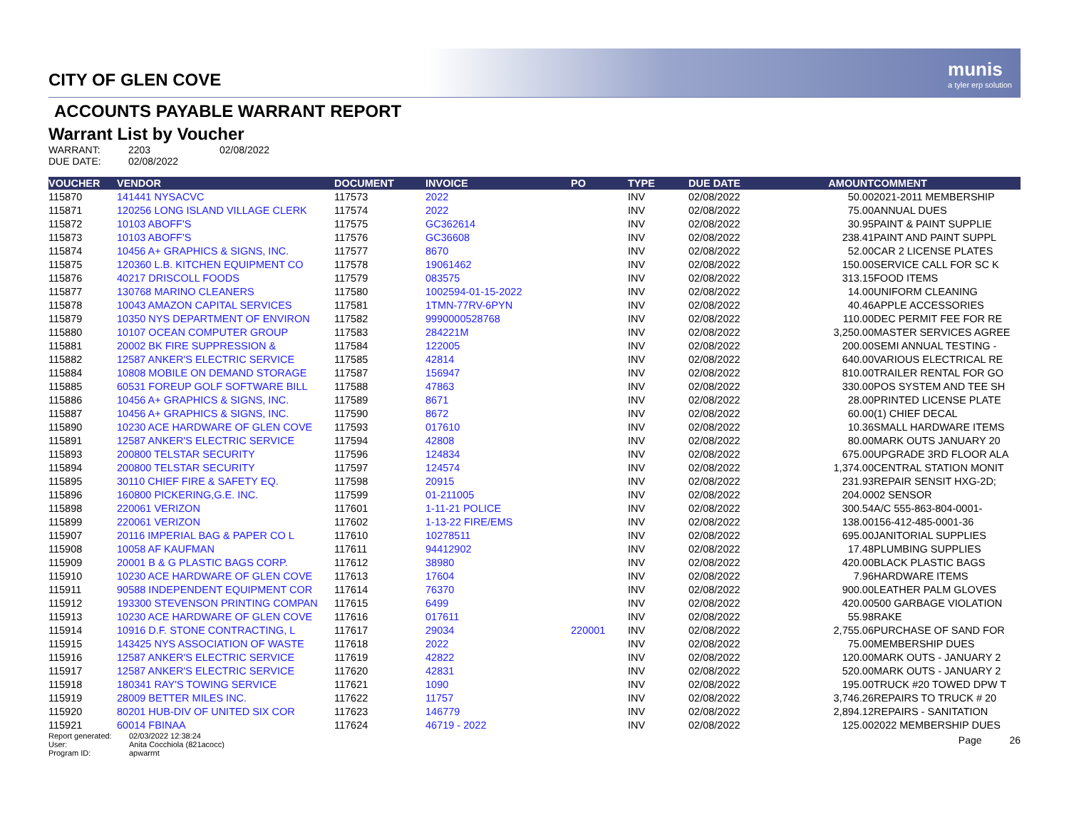munis
a tyler erp solution
CITY OF GLEN COVE
ACCOUNTS PAYABLE WARRANT REPORT
Warrant List by Voucher
WARRANT: 2203 02/08/2022
DUE DATE: 02/08/2022
| VOUCHER | VENDOR | DOCUMENT | INVOICE | PO | TYPE | DUE DATE | AMOUNT | COMMENT |
| --- | --- | --- | --- | --- | --- | --- | --- | --- |
| 115870 | 141441 NYSACVC | 117573 | 2022 | | INV | 02/08/2022 | 50.00 | 2021-2011 MEMBERSHIP |
| 115871 | 120256 LONG ISLAND VILLAGE CLERK | 117574 | 2022 | | INV | 02/08/2022 | 75.00 | ANNUAL DUES |
| 115872 | 10103 ABOFF'S | 117575 | GC362614 | | INV | 02/08/2022 | 30.95 | PAINT & PAINT SUPPLIE |
| 115873 | 10103 ABOFF'S | 117576 | GC36608 | | INV | 02/08/2022 | 238.41 | PAINT AND PAINT SUPPL |
| 115874 | 10456 A+ GRAPHICS & SIGNS, INC. | 117577 | 8670 | | INV | 02/08/2022 | 52.00 | CAR 2 LICENSE PLATES |
| 115875 | 120360 L.B. KITCHEN EQUIPMENT CO | 117578 | 19061462 | | INV | 02/08/2022 | 150.00 | SERVICE CALL FOR SC K |
| 115876 | 40217 DRISCOLL FOODS | 117579 | 083575 | | INV | 02/08/2022 | 313.15 | FOOD ITEMS |
| 115877 | 130768 MARINO CLEANERS | 117580 | 1002594-01-15-2022 | | INV | 02/08/2022 | 14.00 | UNIFORM CLEANING |
| 115878 | 10043 AMAZON CAPITAL SERVICES | 117581 | 1TMN-77RV-6PYN | | INV | 02/08/2022 | 40.46 | APPLE ACCESSORIES |
| 115879 | 10350 NYS DEPARTMENT OF ENVIRON | 117582 | 9990000528768 | | INV | 02/08/2022 | 110.00 | DEC PERMIT FEE FOR RE |
| 115880 | 10107 OCEAN COMPUTER GROUP | 117583 | 284221M | | INV | 02/08/2022 | 3,250.00 | MASTER SERVICES AGREE |
| 115881 | 20002 BK FIRE SUPPRESSION & | 117584 | 122005 | | INV | 02/08/2022 | 200.00 | SEMI ANNUAL TESTING - |
| 115882 | 12587 ANKER'S ELECTRIC SERVICE | 117585 | 42814 | | INV | 02/08/2022 | 640.00 | VARIOUS ELECTRICAL RE |
| 115884 | 10808 MOBILE ON DEMAND STORAGE | 117587 | 156947 | | INV | 02/08/2022 | 810.00 | TRAILER RENTAL FOR GO |
| 115885 | 60531 FOREUP GOLF SOFTWARE BILL | 117588 | 47863 | | INV | 02/08/2022 | 330.00 | POS SYSTEM AND TEE SH |
| 115886 | 10456 A+ GRAPHICS & SIGNS, INC. | 117589 | 8671 | | INV | 02/08/2022 | 28.00 | PRINTED LICENSE PLATE |
| 115887 | 10456 A+ GRAPHICS & SIGNS, INC. | 117590 | 8672 | | INV | 02/08/2022 | 60.00 | (1) CHIEF DECAL |
| 115890 | 10230 ACE HARDWARE OF GLEN COVE | 117593 | 017610 | | INV | 02/08/2022 | 10.36 | SMALL HARDWARE ITEMS |
| 115891 | 12587 ANKER'S ELECTRIC SERVICE | 117594 | 42808 | | INV | 02/08/2022 | 80.00 | MARK OUTS JANUARY 20 |
| 115893 | 200800 TELSTAR SECURITY | 117596 | 124834 | | INV | 02/08/2022 | 675.00 | UPGRADE 3RD FLOOR ALA |
| 115894 | 200800 TELSTAR SECURITY | 117597 | 124574 | | INV | 02/08/2022 | 1,374.00 | CENTRAL STATION MONIT |
| 115895 | 30110 CHIEF FIRE & SAFETY EQ. | 117598 | 20915 | | INV | 02/08/2022 | 231.93 | REPAIR SENSIT HXG-2D; |
| 115896 | 160800 PICKERING,G.E. INC. | 117599 | 01-211005 | | INV | 02/08/2022 | 204.00 | 02 SENSOR |
| 115898 | 220061 VERIZON | 117601 | 1-11-21 POLICE | | INV | 02/08/2022 | 300.54 | A/C 555-863-804-0001- |
| 115899 | 220061 VERIZON | 117602 | 1-13-22 FIRE/EMS | | INV | 02/08/2022 | 138.00 | 156-412-485-0001-36 |
| 115907 | 20116 IMPERIAL BAG & PAPER CO L | 117610 | 10278511 | | INV | 02/08/2022 | 695.00 | JANITORIAL SUPPLIES |
| 115908 | 10058 AF KAUFMAN | 117611 | 94412902 | | INV | 02/08/2022 | 17.48 | PLUMBING SUPPLIES |
| 115909 | 20001 B & G PLASTIC BAGS CORP. | 117612 | 38980 | | INV | 02/08/2022 | 420.00 | BLACK PLASTIC BAGS |
| 115910 | 10230 ACE HARDWARE OF GLEN COVE | 117613 | 17604 | | INV | 02/08/2022 | 7.96 | HARDWARE ITEMS |
| 115911 | 90588 INDEPENDENT EQUIPMENT COR | 117614 | 76370 | | INV | 02/08/2022 | 900.00 | LEATHER PALM GLOVES |
| 115912 | 193300 STEVENSON PRINTING COMPAN | 117615 | 6499 | | INV | 02/08/2022 | 420.00 | 500 GARBAGE VIOLATION |
| 115913 | 10230 ACE HARDWARE OF GLEN COVE | 117616 | 017611 | | INV | 02/08/2022 | 55.98 | RAKE |
| 115914 | 10916 D.F. STONE CONTRACTING, L | 117617 | 29034 | 220001 | INV | 02/08/2022 | 2,755.06 | PURCHASE OF SAND FOR |
| 115915 | 143425 NYS ASSOCIATION OF WASTE | 117618 | 2022 | | INV | 02/08/2022 | 75.00 | MEMBERSHIP DUES |
| 115916 | 12587 ANKER'S ELECTRIC SERVICE | 117619 | 42822 | | INV | 02/08/2022 | 120.00 | MARK OUTS - JANUARY 2 |
| 115917 | 12587 ANKER'S ELECTRIC SERVICE | 117620 | 42831 | | INV | 02/08/2022 | 520.00 | MARK OUTS - JANUARY 2 |
| 115918 | 180341 RAY'S TOWING SERVICE | 117621 | 1090 | | INV | 02/08/2022 | 195.00 | TRUCK #20 TOWED DPW T |
| 115919 | 28009 BETTER MILES INC. | 117622 | 11757 | | INV | 02/08/2022 | 3,746.26 | REPAIRS TO TRUCK # 20 |
| 115920 | 80201 HUB-DIV OF UNITED SIX COR | 117623 | 146779 | | INV | 02/08/2022 | 2,894.12 | REPAIRS - SANITATION |
| 115921 | 60014 FBINAA | 117624 | 46719 - 2022 | | INV | 02/08/2022 | 125.00 | 2022 MEMBERSHIP DUES |
Report generated:
User:
Program ID:
02/03/2022 12:38:24
Anita Cocchiola (821acocc)
apwarrnt
Page 26